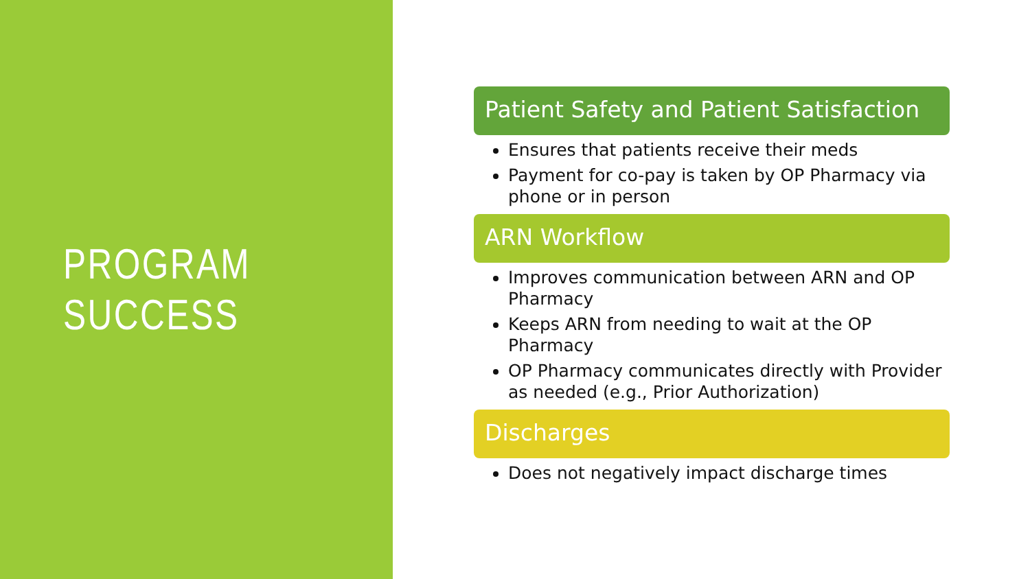PROGRAM
SUCCESS
Patient Safety and Patient Satisfaction
Ensures that patients receive their meds
Payment for co-pay is taken by OP Pharmacy via phone or in person
ARN Workflow
Improves communication between ARN and OP Pharmacy
Keeps ARN from needing to wait at the OP Pharmacy
OP Pharmacy communicates directly with Provider as needed (e.g., Prior Authorization)
Discharges
Does not negatively impact discharge times